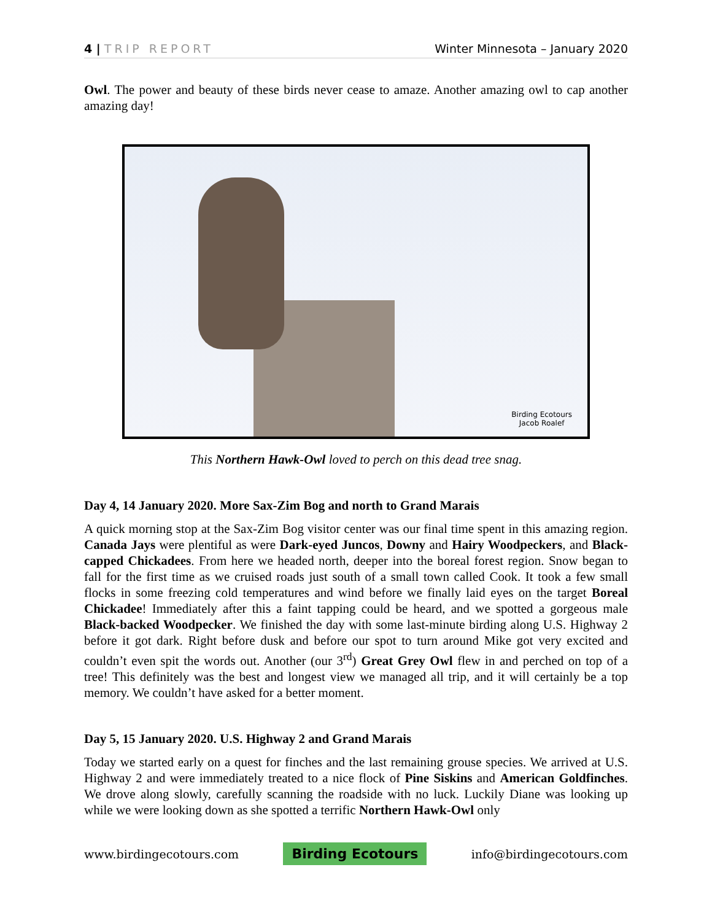4 | TRIP REPORT Winter Minnesota – January 2020
Owl. The power and beauty of these birds never cease to amaze. Another amazing owl to cap another amazing day!
Birding Ecotours
Jacob Roalef
This Northern Hawk-Owl loved to perch on this dead tree snag.
Day 4, 14 January 2020. More Sax-Zim Bog and north to Grand Marais
A quick morning stop at the Sax-Zim Bog visitor center was our final time spent in this amazing region. Canada Jays were plentiful as were Dark-eyed Juncos, Downy and Hairy Woodpeckers, and Black-capped Chickadees. From here we headed north, deeper into the boreal forest region. Snow began to fall for the first time as we cruised roads just south of a small town called Cook. It took a few small flocks in some freezing cold temperatures and wind before we finally laid eyes on the target Boreal Chickadee! Immediately after this a faint tapping could be heard, and we spotted a gorgeous male Black-backed Woodpecker. We finished the day with some last-minute birding along U.S. Highway 2 before it got dark. Right before dusk and before our spot to turn around Mike got very excited and couldn’t even spit the words out. Another (our 3<sup>rd</sup>) Great Grey Owl flew in and perched on top of a tree! This definitely was the best and longest view we managed all trip, and it will certainly be a top memory. We couldn’t have asked for a better moment.
Day 5, 15 January 2020. U.S. Highway 2 and Grand Marais
Today we started early on a quest for finches and the last remaining grouse species. We arrived at U.S. Highway 2 and were immediately treated to a nice flock of Pine Siskins and American Goldfinches. We drove along slowly, carefully scanning the roadside with no luck. Luckily Diane was looking up while we were looking down as she spotted a terrific Northern Hawk-Owl only
www.birdingecotours.com Birding Ecotours info@birdingecotours.com